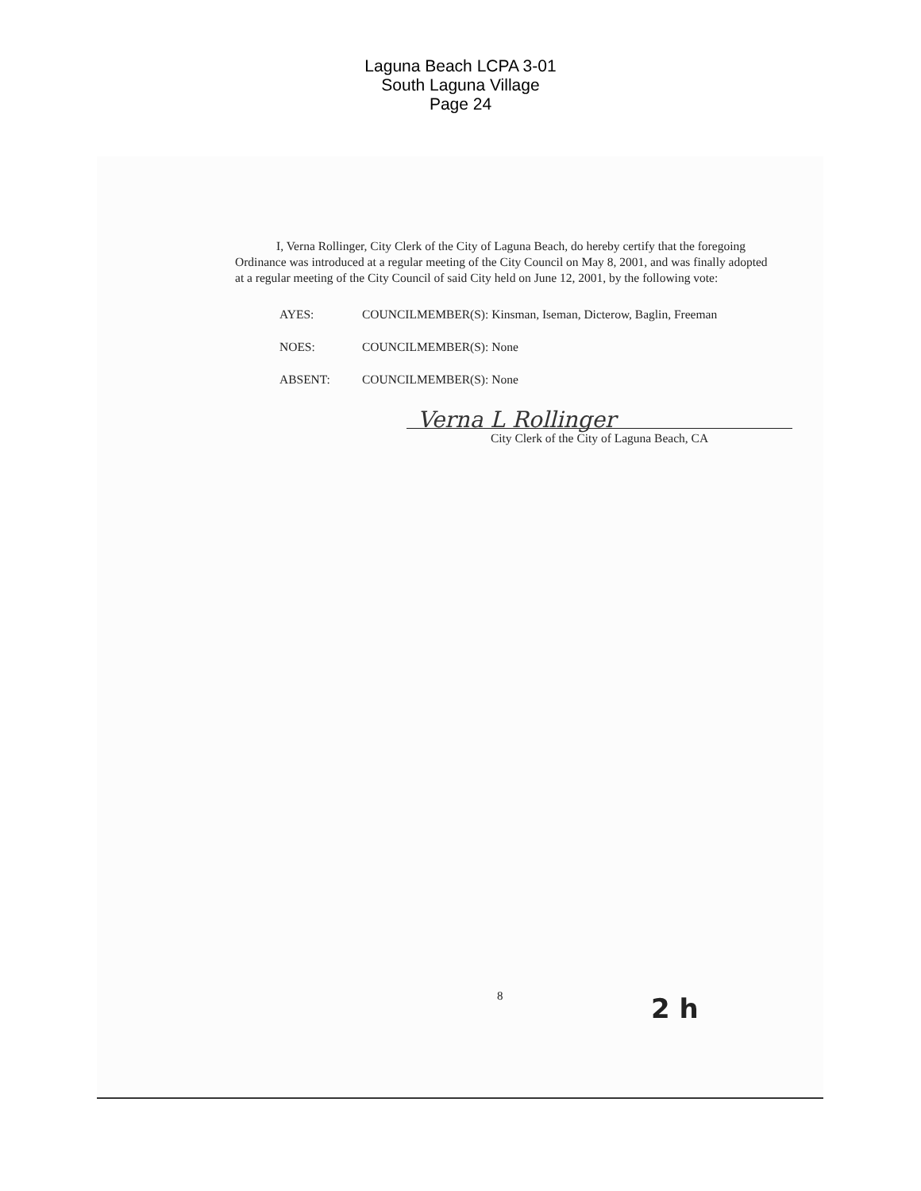Laguna Beach LCPA 3-01
South Laguna Village
Page 24
I, Verna Rollinger, City Clerk of the City of Laguna Beach, do hereby certify that the foregoing Ordinance was introduced at a regular meeting of the City Council on May 8, 2001, and was finally adopted at a regular meeting of the City Council of said City held on June 12, 2001, by the following vote:
| AYES: | COUNCILMEMBER(S): Kinsman, Iseman, Dicterow, Baglin, Freeman |
| NOES: | COUNCILMEMBER(S): None |
| ABSENT: | COUNCILMEMBER(S): None |
Verna L Rollinger
City Clerk of the City of Laguna Beach, CA
8 2 h